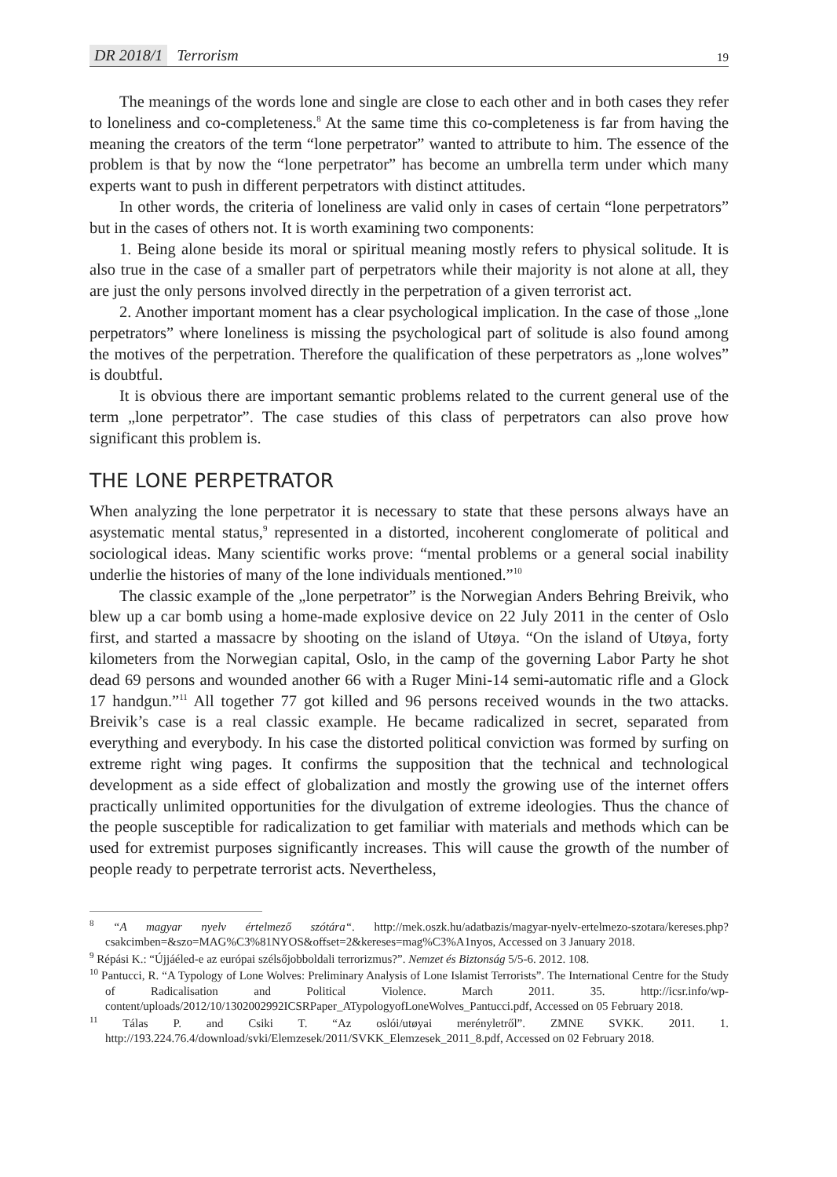DR 2018/1 Terrorism 19
The meanings of the words lone and single are close to each other and in both cases they refer to loneliness and co-completeness.<sup>8</sup> At the same time this co-completeness is far from having the meaning the creators of the term “lone perpetrator” wanted to attribute to him. The essence of the problem is that by now the “lone perpetrator” has become an umbrella term under which many experts want to push in different perpetrators with distinct attitudes.
In other words, the criteria of loneliness are valid only in cases of certain “lone perpetrators” but in the cases of others not. It is worth examining two components:
1. Being alone beside its moral or spiritual meaning mostly refers to physical solitude. It is also true in the case of a smaller part of perpetrators while their majority is not alone at all, they are just the only persons involved directly in the perpetration of a given terrorist act.
2. Another important moment has a clear psychological implication. In the case of those „lone perpetrators” where loneliness is missing the psychological part of solitude is also found among the motives of the perpetration. Therefore the qualification of these perpetrators as „lone wolves” is doubtful.
It is obvious there are important semantic problems related to the current general use of the term „lone perpetrator”. The case studies of this class of perpetrators can also prove how significant this problem is.
THE LONE PERPETRATOR
When analyzing the lone perpetrator it is necessary to state that these persons always have an asystematic mental status,<sup>9</sup> represented in a distorted, incoherent conglomerate of political and sociological ideas. Many scientific works prove: “mental problems or a general social inability underlie the histories of many of the lone individuals mentioned.”<sup>10</sup>
The classic example of the „lone perpetrator” is the Norwegian Anders Behring Breivik, who blew up a car bomb using a home-made explosive device on 22 July 2011 in the center of Oslo first, and started a massacre by shooting on the island of Utøya. “On the island of Utøya, forty kilometers from the Norwegian capital, Oslo, in the camp of the governing Labor Party he shot dead 69 persons and wounded another 66 with a Ruger Mini-14 semi-automatic rifle and a Glock 17 handgun.”<sup>11</sup> All together 77 got killed and 96 persons received wounds in the two attacks. Breivik’s case is a real classic example. He became radicalized in secret, separated from everything and everybody. In his case the distorted political conviction was formed by surfing on extreme right wing pages. It confirms the supposition that the technical and technological development as a side effect of globalization and mostly the growing use of the internet offers practically unlimited opportunities for the divulgation of extreme ideologies. Thus the chance of the people susceptible for radicalization to get familiar with materials and methods which can be used for extremist purposes significantly increases. This will cause the growth of the number of people ready to perpetrate terrorist acts. Nevertheless,
<sup>8</sup> “A magyar nyelv értelmező szótára“. http://mek.oszk.hu/adatbazis/magyar-nyelv-ertelmezo-szotara/kereses.php?csakcimben=&szo=MAG%C3%81NYOS&offset=2&kereses=mag%C3%A1nyos, Accessed on 3 January 2018.
<sup>9</sup> Répási K.: “Újjáéled-e az európai szélsőjobboldali terrorizmus?”. Nemzet és Biztonság 5/5-6. 2012. 108.
<sup>10</sup> Pantucci, R. “A Typology of Lone Wolves: Preliminary Analysis of Lone Islamist Terrorists”. The International Centre for the Study of Radicalisation and Political Violence. March 2011. 35. http://icsr.info/wp-content/uploads/2012/10/1302002992ICSRPaper_ATypologyofLoneWolves_Pantucci.pdf, Accessed on 05 February 2018.
<sup>11</sup> Tálas P. and Csiki T. “Az oslói/utøyai merényletről”. ZMNE SVKK. 2011. 1. http://193.224.76.4/download/svki/Elemzesek/2011/SVKK_Elemzesek_2011_8.pdf, Accessed on 02 February 2018.